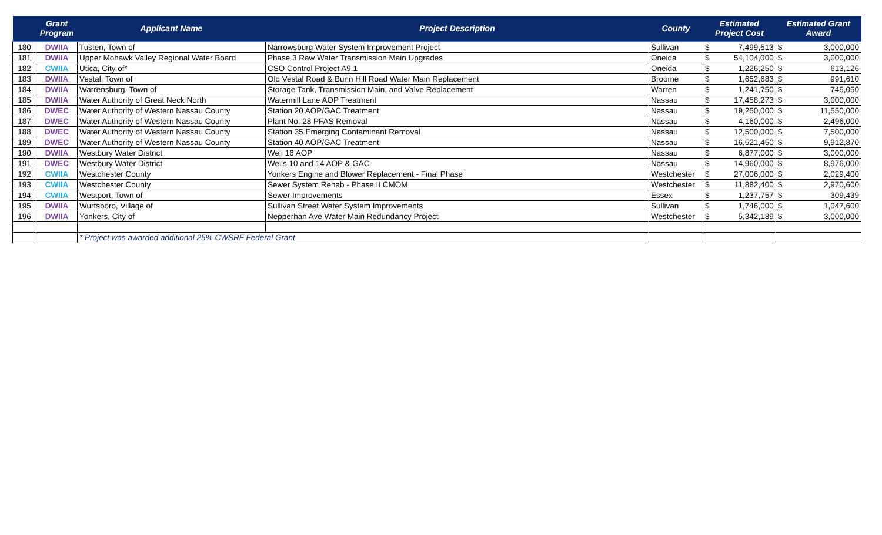| | Grant Program | Applicant Name | Project Description | County | Estimated Project Cost | | Estimated Grant Award | |
| --- | --- | --- | --- | --- | --- | --- | --- | --- |
| 180 | DWIIA | Tusten, Town of | Narrowsburg Water System Improvement Project | Sullivan | $ | 7,499,513 | $ | 3,000,000 |
| 181 | DWIIA | Upper Mohawk Valley Regional Water Board | Phase 3 Raw Water Transmission Main Upgrades | Oneida | $ | 54,104,000 | $ | 3,000,000 |
| 182 | CWIIA | Utica, City of* | CSO Control Project A9.1 | Oneida | $ | 1,226,250 | $ | 613,126 |
| 183 | DWIIA | Vestal, Town of | Old Vestal Road & Bunn Hill Road Water Main Replacement | Broome | $ | 1,652,683 | $ | 991,610 |
| 184 | DWIIA | Warrensburg, Town of | Storage Tank, Transmission Main, and Valve Replacement | Warren | $ | 1,241,750 | $ | 745,050 |
| 185 | DWIIA | Water Authority of Great Neck North | Watermill Lane AOP Treatment | Nassau | $ | 17,458,273 | $ | 3,000,000 |
| 186 | DWEC | Water Authority of Western Nassau County | Station 20 AOP/GAC Treatment | Nassau | $ | 19,250,000 | $ | 11,550,000 |
| 187 | DWEC | Water Authority of Western Nassau County | Plant No. 28 PFAS Removal | Nassau | $ | 4,160,000 | $ | 2,496,000 |
| 188 | DWEC | Water Authority of Western Nassau County | Station 35 Emerging Contaminant Removal | Nassau | $ | 12,500,000 | $ | 7,500,000 |
| 189 | DWEC | Water Authority of Western Nassau County | Station 40 AOP/GAC Treatment | Nassau | $ | 16,521,450 | $ | 9,912,870 |
| 190 | DWIIA | Westbury Water District | Well 16 AOP | Nassau | $ | 6,877,000 | $ | 3,000,000 |
| 191 | DWEC | Westbury Water District | Wells 10 and 14 AOP & GAC | Nassau | $ | 14,960,000 | $ | 8,976,000 |
| 192 | CWIIA | Westchester County | Yonkers Engine and Blower Replacement - Final Phase | Westchester | $ | 27,006,000 | $ | 2,029,400 |
| 193 | CWIIA | Westchester County | Sewer System Rehab - Phase II CMOM | Westchester | $ | 11,882,400 | $ | 2,970,600 |
| 194 | CWIIA | Westport, Town of | Sewer Improvements | Essex | $ | 1,237,757 | $ | 309,439 |
| 195 | DWIIA | Wurtsboro, Village of | Sullivan Street Water System Improvements | Sullivan | $ | 1,746,000 | $ | 1,047,600 |
| 196 | DWIIA | Yonkers, City of | Nepperhan Ave Water Main Redundancy Project | Westchester | $ | 5,342,189 | $ | 3,000,000 |
| | | * Project was awarded additional 25% CWSRF Federal Grant | | | | | | |